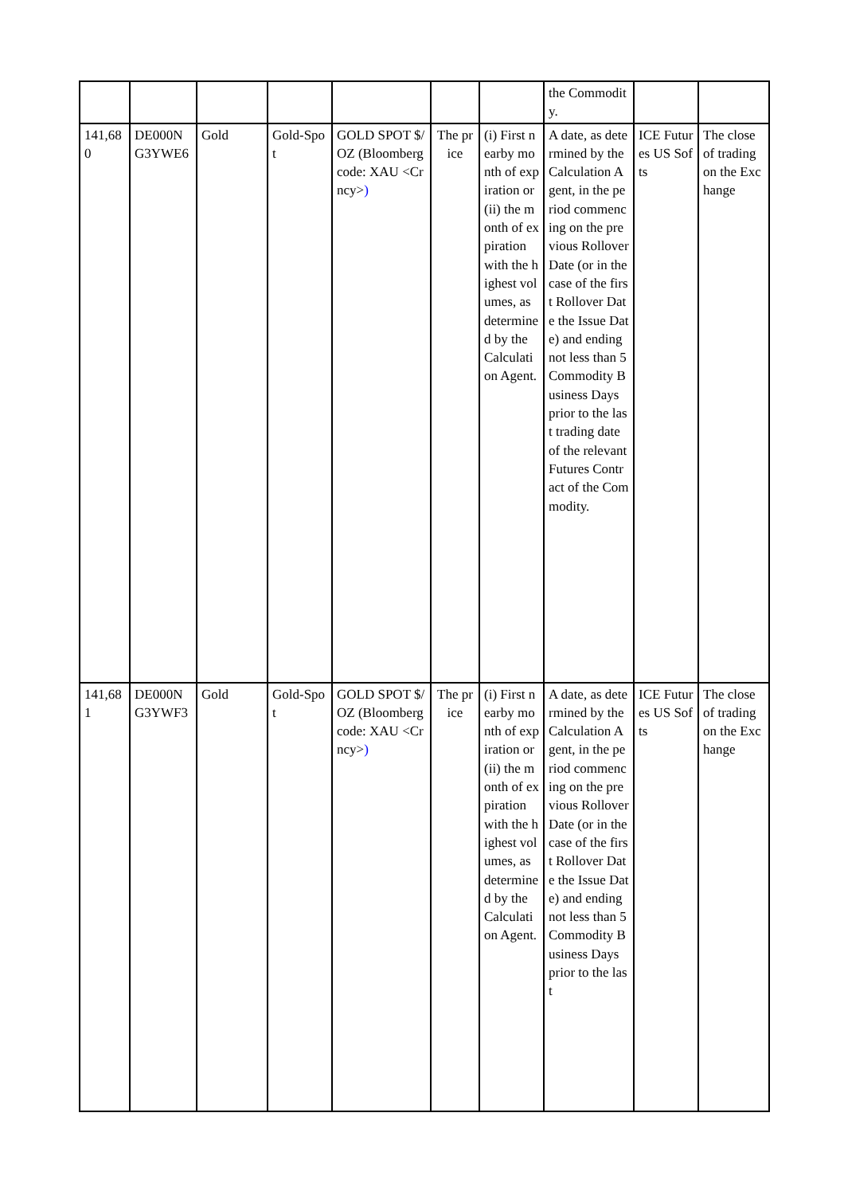| | | | | | | | the Commodity. | | |
| 141,680 | DE000NG3YWE6 | Gold | Gold-Spot | GOLD SPOT $/OZ (Bloomberg code: XAU <Crncy> ) | The price | (i) First nearby month of expiration or (ii) the month of expiration with the highest volumes, as determined by the Calculation Agent. | A date, as determined by the Calculation Agent, in the period commencing on the previous Rollover Date (or in the case of the first Rollover Date the Issue Date) and ending not less than 5 Commodity Business Days prior to the last trading date of the relevant Futures Contract of the Commodity. | ICE Futures US Softs | The close of trading on the Exchange |
| 141,681 | DE000NG3YWF3 | Gold | Gold-Spot | GOLD SPOT $/OZ (Bloomberg code: XAU <Crncy> ) | The price | (i) First nearby month of expiration or (ii) the month of expiration with the highest volumes, as determined by the Calculation Agent. | A date, as determined by the Calculation Agent, in the period commencing on the previous Rollover Date (or in the case of the first Rollover Date the Issue Date) and ending not less than 5 Commodity Business Days prior to the last | ICE Futures US Softs | The close of trading on the Exchange |